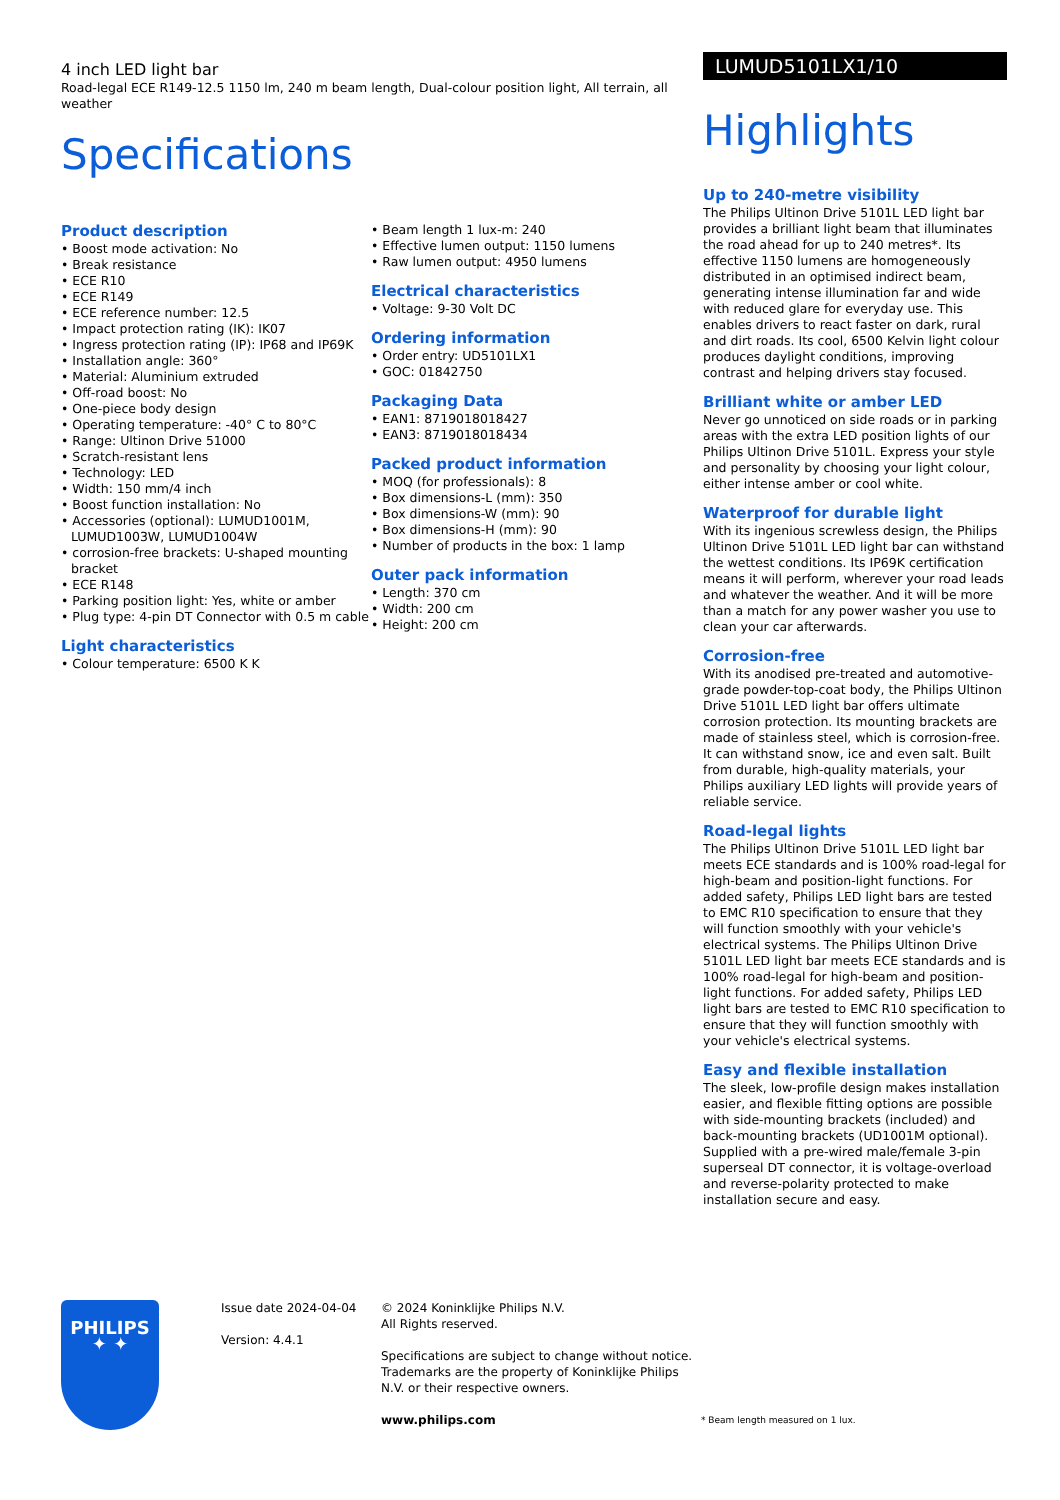4 inch LED light bar
Road-legal ECE R149-12.5 1150 lm, 240 m beam length, Dual-colour position light, All terrain, all weather
Specifications
Product description
• Boost mode activation: No
• Break resistance
• ECE R10
• ECE R149
• ECE reference number: 12.5
• Impact protection rating (IK): IK07
• Ingress protection rating (IP): IP68 and IP69K
• Installation angle: 360°
• Material: Aluminium extruded
• Off-road boost: No
• One-piece body design
• Operating temperature: -40° C to 80°C
• Range: Ultinon Drive 51000
• Scratch-resistant lens
• Technology: LED
• Width: 150 mm/4 inch
• Boost function installation: No
• Accessories (optional): LUMUD1001M, LUMUD1003W, LUMUD1004W
• corrosion-free brackets: U-shaped mounting bracket
• ECE R148
• Parking position light: Yes, white or amber
• Plug type: 4-pin DT Connector with 0.5 m cable
Light characteristics
• Colour temperature: 6500 K K
• Beam length 1 lux-m: 240
• Effective lumen output: 1150 lumens
• Raw lumen output: 4950 lumens
Electrical characteristics
• Voltage: 9-30 Volt DC
Ordering information
• Order entry: UD5101LX1
• GOC: 01842750
Packaging Data
• EAN1: 8719018018427
• EAN3: 8719018018434
Packed product information
• MOQ (for professionals): 8
• Box dimensions-L (mm): 350
• Box dimensions-W (mm): 90
• Box dimensions-H (mm): 90
• Number of products in the box: 1 lamp
Outer pack information
• Length: 370 cm
• Width: 200 cm
• Height: 200 cm
LUMUD5101LX1/10
Highlights
Up to 240-metre visibility
The Philips Ultinon Drive 5101L LED light bar provides a brilliant light beam that illuminates the road ahead for up to 240 metres*. Its effective 1150 lumens are homogeneously distributed in an optimised indirect beam, generating intense illumination far and wide with reduced glare for everyday use. This enables drivers to react faster on dark, rural and dirt roads. Its cool, 6500 Kelvin light colour produces daylight conditions, improving contrast and helping drivers stay focused.
Brilliant white or amber LED
Never go unnoticed on side roads or in parking areas with the extra LED position lights of our Philips Ultinon Drive 5101L. Express your style and personality by choosing your light colour, either intense amber or cool white.
Waterproof for durable light
With its ingenious screwless design, the Philips Ultinon Drive 5101L LED light bar can withstand the wettest conditions. Its IP69K certification means it will perform, wherever your road leads and whatever the weather. And it will be more than a match for any power washer you use to clean your car afterwards.
Corrosion-free
With its anodised pre-treated and automotive-grade powder-top-coat body, the Philips Ultinon Drive 5101L LED light bar offers ultimate corrosion protection. Its mounting brackets are made of stainless steel, which is corrosion-free. It can withstand snow, ice and even salt. Built from durable, high-quality materials, your Philips auxiliary LED lights will provide years of reliable service.
Road-legal lights
The Philips Ultinon Drive 5101L LED light bar meets ECE standards and is 100% road-legal for high-beam and position-light functions. For added safety, Philips LED light bars are tested to EMC R10 specification to ensure that they will function smoothly with your vehicle's electrical systems. The Philips Ultinon Drive 5101L LED light bar meets ECE standards and is 100% road-legal for high-beam and position-light functions. For added safety, Philips LED light bars are tested to EMC R10 specification to ensure that they will function smoothly with your vehicle's electrical systems.
Easy and flexible installation
The sleek, low-profile design makes installation easier, and flexible fitting options are possible with side-mounting brackets (included) and back-mounting brackets (UD1001M optional). Supplied with a pre-wired male/female 3-pin superseal DT connector, it is voltage-overload and reverse-polarity protected to make installation secure and easy.
PHILIPS
✦ ✦
Issue date 2024-04-04
Version: 4.4.1
© 2024 Koninklijke Philips N.V.
All Rights reserved.
Specifications are subject to change without notice. Trademarks are the property of Koninklijke Philips N.V. or their respective owners.
www.philips.com
* Beam length measured on 1 lux.